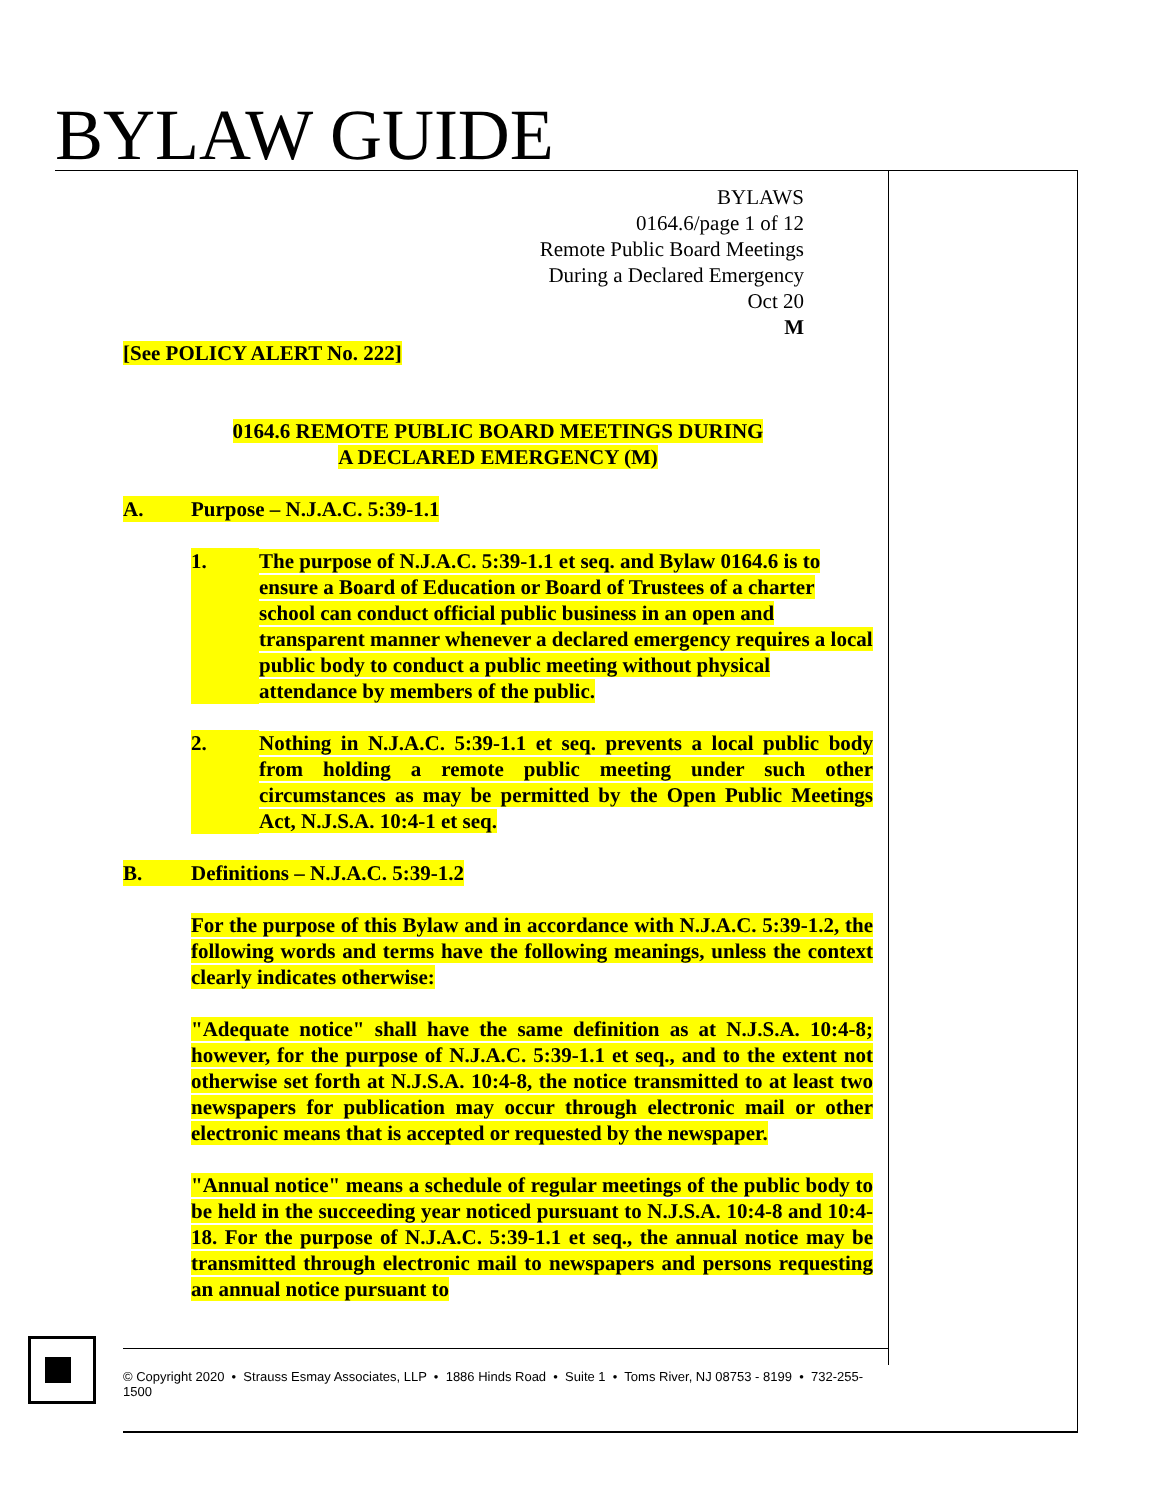BYLAW GUIDE
BYLAWS
0164.6/page 1 of 12
Remote Public Board Meetings
During a Declared Emergency
Oct 20
M
[See POLICY ALERT No. 222]
0164.6 REMOTE PUBLIC BOARD MEETINGS DURING
A DECLARED EMERGENCY (M)
A. Purpose – N.J.A.C. 5:39-1.1
1. The purpose of N.J.A.C. 5:39-1.1 et seq. and Bylaw 0164.6 is to ensure a Board of Education or Board of Trustees of a charter school can conduct official public business in an open and transparent manner whenever a declared emergency requires a local public body to conduct a public meeting without physical attendance by members of the public.
2. Nothing in N.J.A.C. 5:39-1.1 et seq. prevents a local public body from holding a remote public meeting under such other circumstances as may be permitted by the Open Public Meetings Act, N.J.S.A. 10:4-1 et seq.
B. Definitions – N.J.A.C. 5:39-1.2
For the purpose of this Bylaw and in accordance with N.J.A.C. 5:39-1.2, the following words and terms have the following meanings, unless the context clearly indicates otherwise:
"Adequate notice" shall have the same definition as at N.J.S.A. 10:4-8; however, for the purpose of N.J.A.C. 5:39-1.1 et seq., and to the extent not otherwise set forth at N.J.S.A. 10:4-8, the notice transmitted to at least two newspapers for publication may occur through electronic mail or other electronic means that is accepted or requested by the newspaper.
"Annual notice" means a schedule of regular meetings of the public body to be held in the succeeding year noticed pursuant to N.J.S.A. 10:4-8 and 10:4-18. For the purpose of N.J.A.C. 5:39-1.1 et seq., the annual notice may be transmitted through electronic mail to newspapers and persons requesting an annual notice pursuant to
© Copyright 2020 • Strauss Esmay Associates, LLP • 1886 Hinds Road • Suite 1 • Toms River, NJ 08753 - 8199 • 732-255-1500